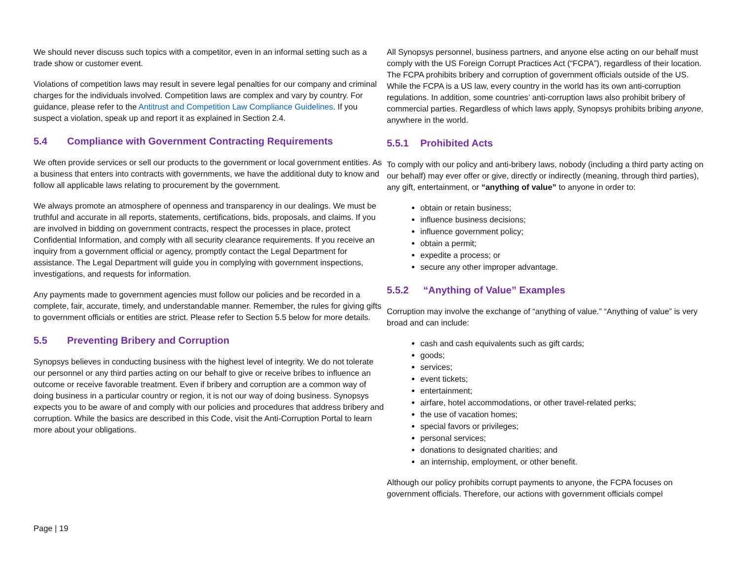We should never discuss such topics with a competitor, even in an informal setting such as a trade show or customer event.
Violations of competition laws may result in severe legal penalties for our company and criminal charges for the individuals involved. Competition laws are complex and vary by country. For guidance, please refer to the Antitrust and Competition Law Compliance Guidelines. If you suspect a violation, speak up and report it as explained in Section 2.4.
5.4 Compliance with Government Contracting Requirements
We often provide services or sell our products to the government or local government entities. As a business that enters into contracts with governments, we have the additional duty to know and follow all applicable laws relating to procurement by the government.
We always promote an atmosphere of openness and transparency in our dealings. We must be truthful and accurate in all reports, statements, certifications, bids, proposals, and claims. If you are involved in bidding on government contracts, respect the processes in place, protect Confidential Information, and comply with all security clearance requirements. If you receive an inquiry from a government official or agency, promptly contact the Legal Department for assistance. The Legal Department will guide you in complying with government inspections, investigations, and requests for information.
Any payments made to government agencies must follow our policies and be recorded in a complete, fair, accurate, timely, and understandable manner. Remember, the rules for giving gifts to government officials or entities are strict. Please refer to Section 5.5 below for more details.
5.5 Preventing Bribery and Corruption
Synopsys believes in conducting business with the highest level of integrity. We do not tolerate our personnel or any third parties acting on our behalf to give or receive bribes to influence an outcome or receive favorable treatment. Even if bribery and corruption are a common way of doing business in a particular country or region, it is not our way of doing business. Synopsys expects you to be aware of and comply with our policies and procedures that address bribery and corruption. While the basics are described in this Code, visit the Anti-Corruption Portal to learn more about your obligations.
All Synopsys personnel, business partners, and anyone else acting on our behalf must comply with the US Foreign Corrupt Practices Act (“FCPA”), regardless of their location. The FCPA prohibits bribery and corruption of government officials outside of the US. While the FCPA is a US law, every country in the world has its own anti-corruption regulations. In addition, some countries’ anti-corruption laws also prohibit bribery of commercial parties. Regardless of which laws apply, Synopsys prohibits bribing anyone, anywhere in the world.
5.5.1 Prohibited Acts
To comply with our policy and anti-bribery laws, nobody (including a third party acting on our behalf) may ever offer or give, directly or indirectly (meaning, through third parties), any gift, entertainment, or “anything of value” to anyone in order to:
obtain or retain business;
influence business decisions;
influence government policy;
obtain a permit;
expedite a process; or
secure any other improper advantage.
5.5.2 “Anything of Value” Examples
Corruption may involve the exchange of “anything of value.” “Anything of value” is very broad and can include:
cash and cash equivalents such as gift cards;
goods;
services;
event tickets;
entertainment;
airfare, hotel accommodations, or other travel-related perks;
the use of vacation homes;
special favors or privileges;
personal services;
donations to designated charities; and
an internship, employment, or other benefit.
Although our policy prohibits corrupt payments to anyone, the FCPA focuses on government officials. Therefore, our actions with government officials compel
Page | 19